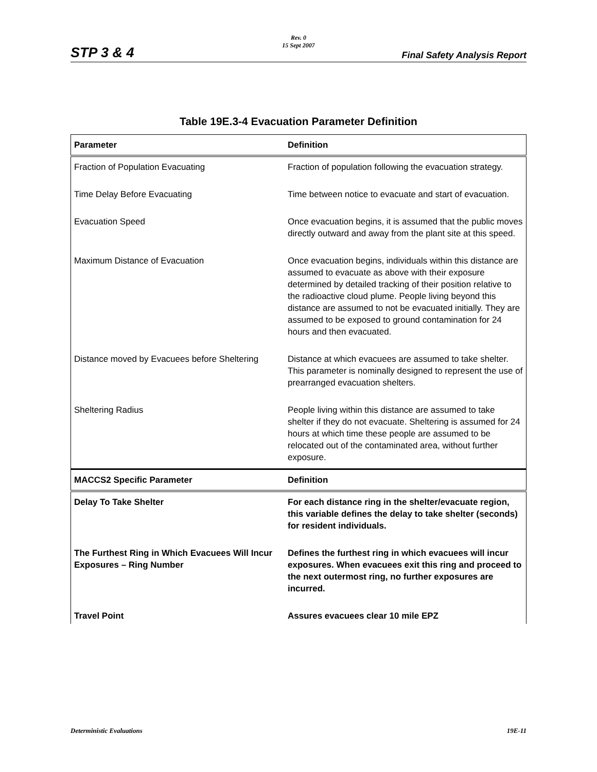STP 3 & 4
Rev. 0
15 Sept 2007
Final Safety Analysis Report
Table 19E.3-4 Evacuation Parameter Definition
| Parameter | Definition |
| --- | --- |
| Fraction of Population Evacuating | Fraction of population following the evacuation strategy. |
| Time Delay Before Evacuating | Time between notice to evacuate and start of evacuation. |
| Evacuation Speed | Once evacuation begins, it is assumed that the public moves directly outward and away from the plant site at this speed. |
| Maximum Distance of Evacuation | Once evacuation begins, individuals within this distance are assumed to evacuate as above with their exposure determined by detailed tracking of their position relative to the radioactive cloud plume. People living beyond this distance are assumed to not be evacuated initially. They are assumed to be exposed to ground contamination for 24 hours and then evacuated. |
| Distance moved by Evacuees before Sheltering | Distance at which evacuees are assumed to take shelter. This parameter is nominally designed to represent the use of prearranged evacuation shelters. |
| Sheltering Radius | People living within this distance are assumed to take shelter if they do not evacuate. Sheltering is assumed for 24 hours at which time these people are assumed to be relocated out of the contaminated area, without further exposure. |
| MACCS2 Specific Parameter | Definition |
| Delay To Take Shelter | For each distance ring in the shelter/evacuate region, this variable defines the delay to take shelter (seconds) for resident individuals. |
| The Furthest Ring in Which Evacuees Will Incur Exposures – Ring Number | Defines the furthest ring in which evacuees will incur exposures. When evacuees exit this ring and proceed to the next outermost ring, no further exposures are incurred. |
| Travel Point | Assures evacuees clear 10 mile EPZ |
Deterministic Evaluations 19E-11